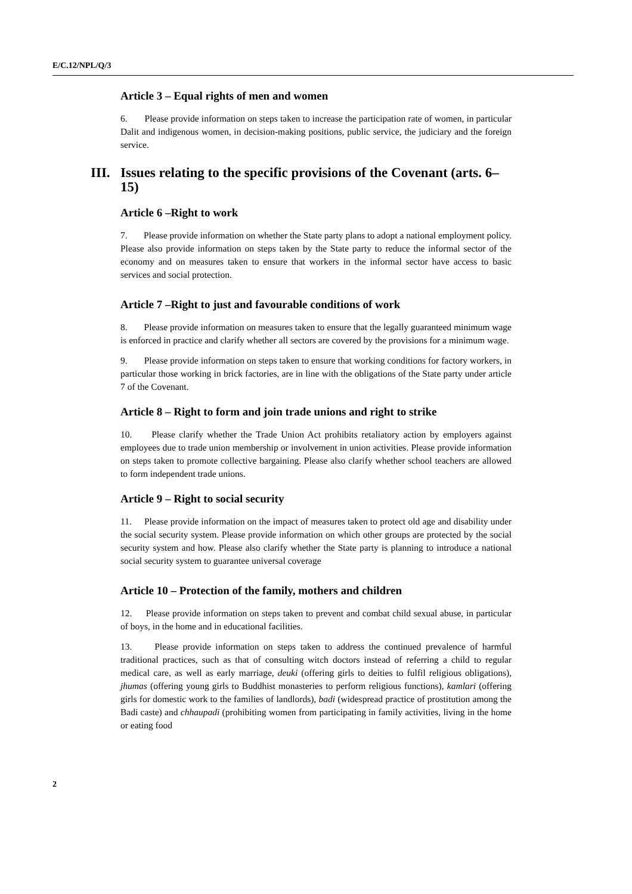E/C.12/NPL/Q/3
Article 3 – Equal rights of men and women
6. Please provide information on steps taken to increase the participation rate of women, in particular Dalit and indigenous women, in decision-making positions, public service, the judiciary and the foreign service.
III. Issues relating to the specific provisions of the Covenant (arts. 6–15)
Article 6 –Right to work
7. Please provide information on whether the State party plans to adopt a national employment policy. Please also provide information on steps taken by the State party to reduce the informal sector of the economy and on measures taken to ensure that workers in the informal sector have access to basic services and social protection.
Article 7 –Right to just and favourable conditions of work
8. Please provide information on measures taken to ensure that the legally guaranteed minimum wage is enforced in practice and clarify whether all sectors are covered by the provisions for a minimum wage.
9. Please provide information on steps taken to ensure that working conditions for factory workers, in particular those working in brick factories, are in line with the obligations of the State party under article 7 of the Covenant.
Article 8 – Right to form and join trade unions and right to strike
10. Please clarify whether the Trade Union Act prohibits retaliatory action by employers against employees due to trade union membership or involvement in union activities. Please provide information on steps taken to promote collective bargaining. Please also clarify whether school teachers are allowed to form independent trade unions.
Article 9 – Right to social security
11. Please provide information on the impact of measures taken to protect old age and disability under the social security system. Please provide information on which other groups are protected by the social security system and how. Please also clarify whether the State party is planning to introduce a national social security system to guarantee universal coverage
Article 10 – Protection of the family, mothers and children
12. Please provide information on steps taken to prevent and combat child sexual abuse, in particular of boys, in the home and in educational facilities.
13. Please provide information on steps taken to address the continued prevalence of harmful traditional practices, such as that of consulting witch doctors instead of referring a child to regular medical care, as well as early marriage, deuki (offering girls to deities to fulfil religious obligations), jhumas (offering young girls to Buddhist monasteries to perform religious functions), kamlari (offering girls for domestic work to the families of landlords), badi (widespread practice of prostitution among the Badi caste) and chhaupadi (prohibiting women from participating in family activities, living in the home or eating food
2